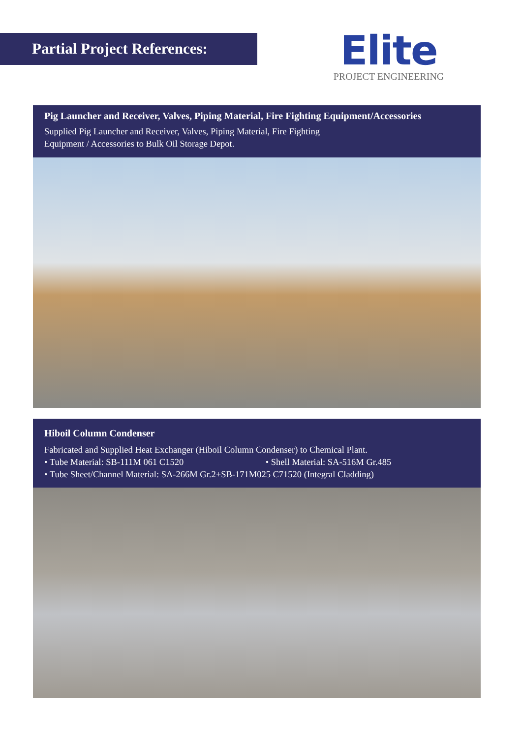Partial Project References:
Elite
PROJECT ENGINEERING
Pig Launcher and Receiver, Valves, Piping Material, Fire Fighting Equipment/Accessories
Supplied Pig Launcher and Receiver, Valves, Piping Material, Fire Fighting
Equipment / Accessories to Bulk Oil Storage Depot.
Hiboil Column Condenser
Fabricated and Supplied Heat Exchanger (Hiboil Column Condenser) to Chemical Plant.
• Tube Material: SB-111M 061 C1520 • Shell Material: SA-516M Gr.485
• Tube Sheet/Channel Material: SA-266M Gr.2+SB-171M025 C71520 (Integral Cladding)